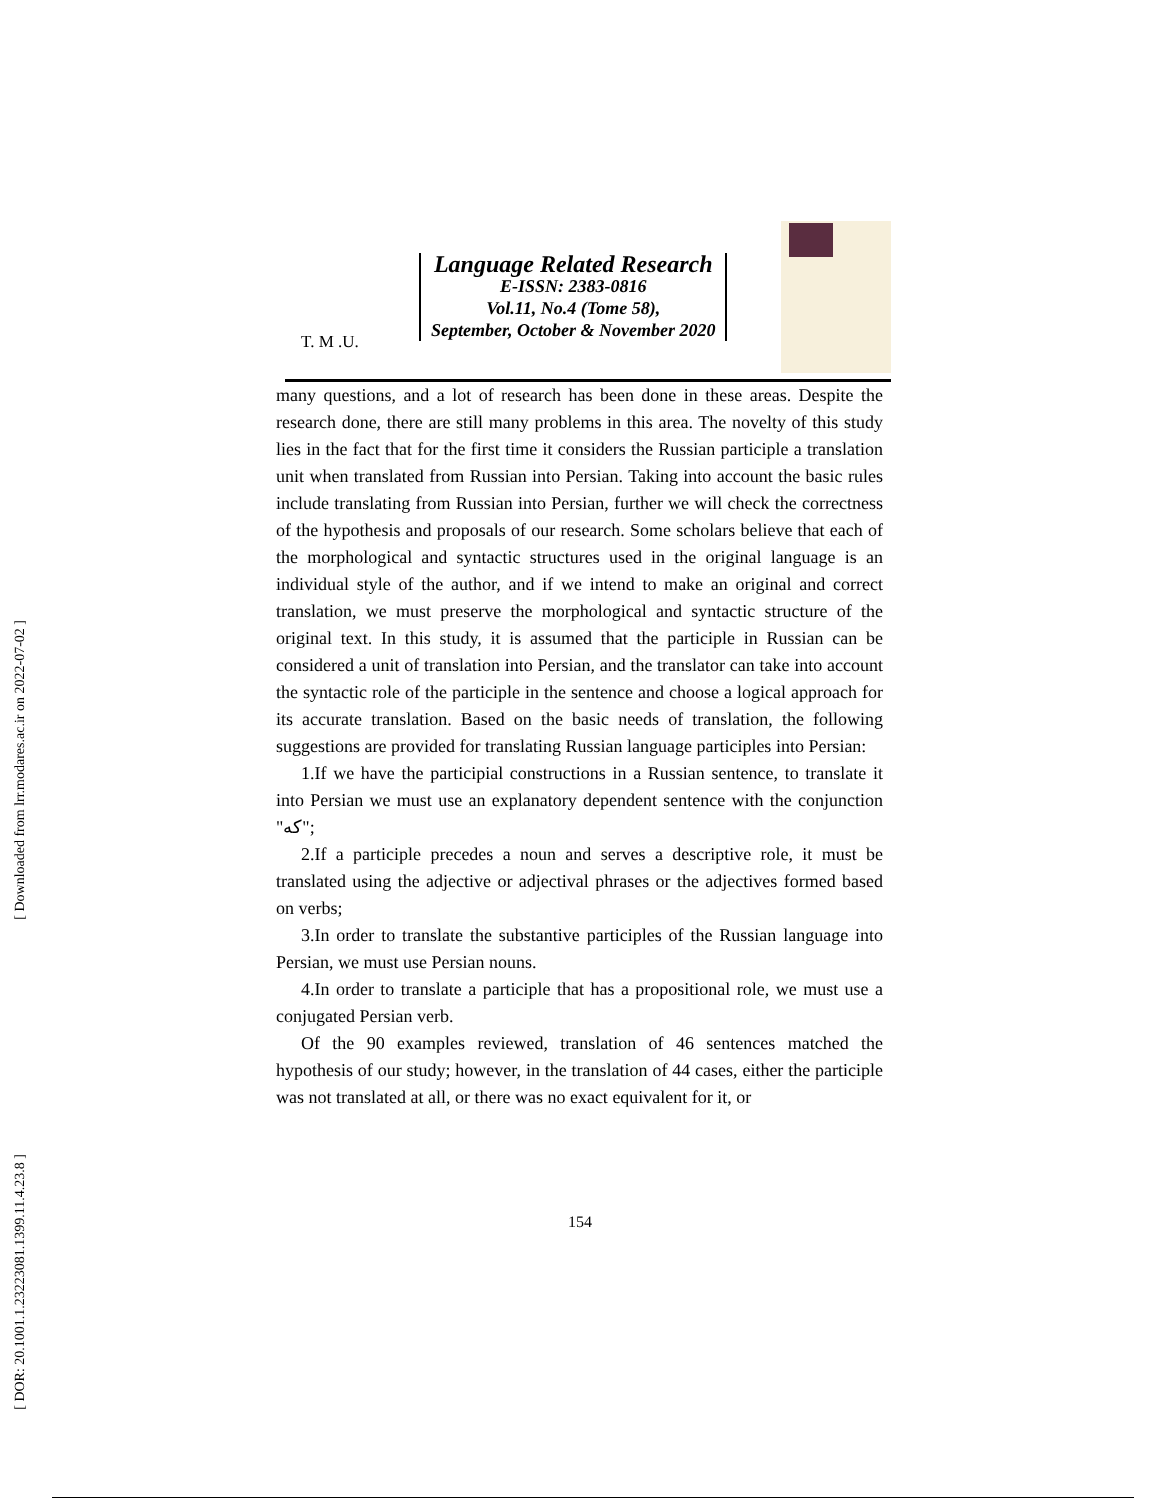[ Downloaded from lrr.modares.ac.ir on 2022-07-02 ]
[ DOR: 20.1001.1.23223081.1399.11.4.23.8 ]
T. M .U.
Language Related Research
E-ISSN: 2383-0816
Vol.11, No.4 (Tome 58),
September, October & November 2020
many questions, and a lot of research has been done in these areas. Despite the research done, there are still many problems in this area. The novelty of this study lies in the fact that for the first time it considers the Russian participle a translation unit when translated from Russian into Persian. Taking into account the basic rules include translating from Russian into Persian, further we will check the correctness of the hypothesis and proposals of our research. Some scholars believe that each of the morphological and syntactic structures used in the original language is an individual style of the author, and if we intend to make an original and correct translation, we must preserve the morphological and syntactic structure of the original text. In this study, it is assumed that the participle in Russian can be considered a unit of translation into Persian, and the translator can take into account the syntactic role of the participle in the sentence and choose a logical approach for its accurate translation. Based on the basic needs of translation, the following suggestions are provided for translating Russian language participles into Persian:
1.If we have the participial constructions in a Russian sentence, to translate it into Persian we must use an explanatory dependent sentence with the conjunction "که";
2.If a participle precedes a noun and serves a descriptive role, it must be translated using the adjective or adjectival phrases or the adjectives formed based on verbs;
3.In order to translate the substantive participles of the Russian language into Persian, we must use Persian nouns.
4.In order to translate a participle that has a propositional role, we must use a conjugated Persian verb.
Of the 90 examples reviewed, translation of 46 sentences matched the hypothesis of our study; however, in the translation of 44 cases, either the participle was not translated at all, or there was no exact equivalent for it, or
154